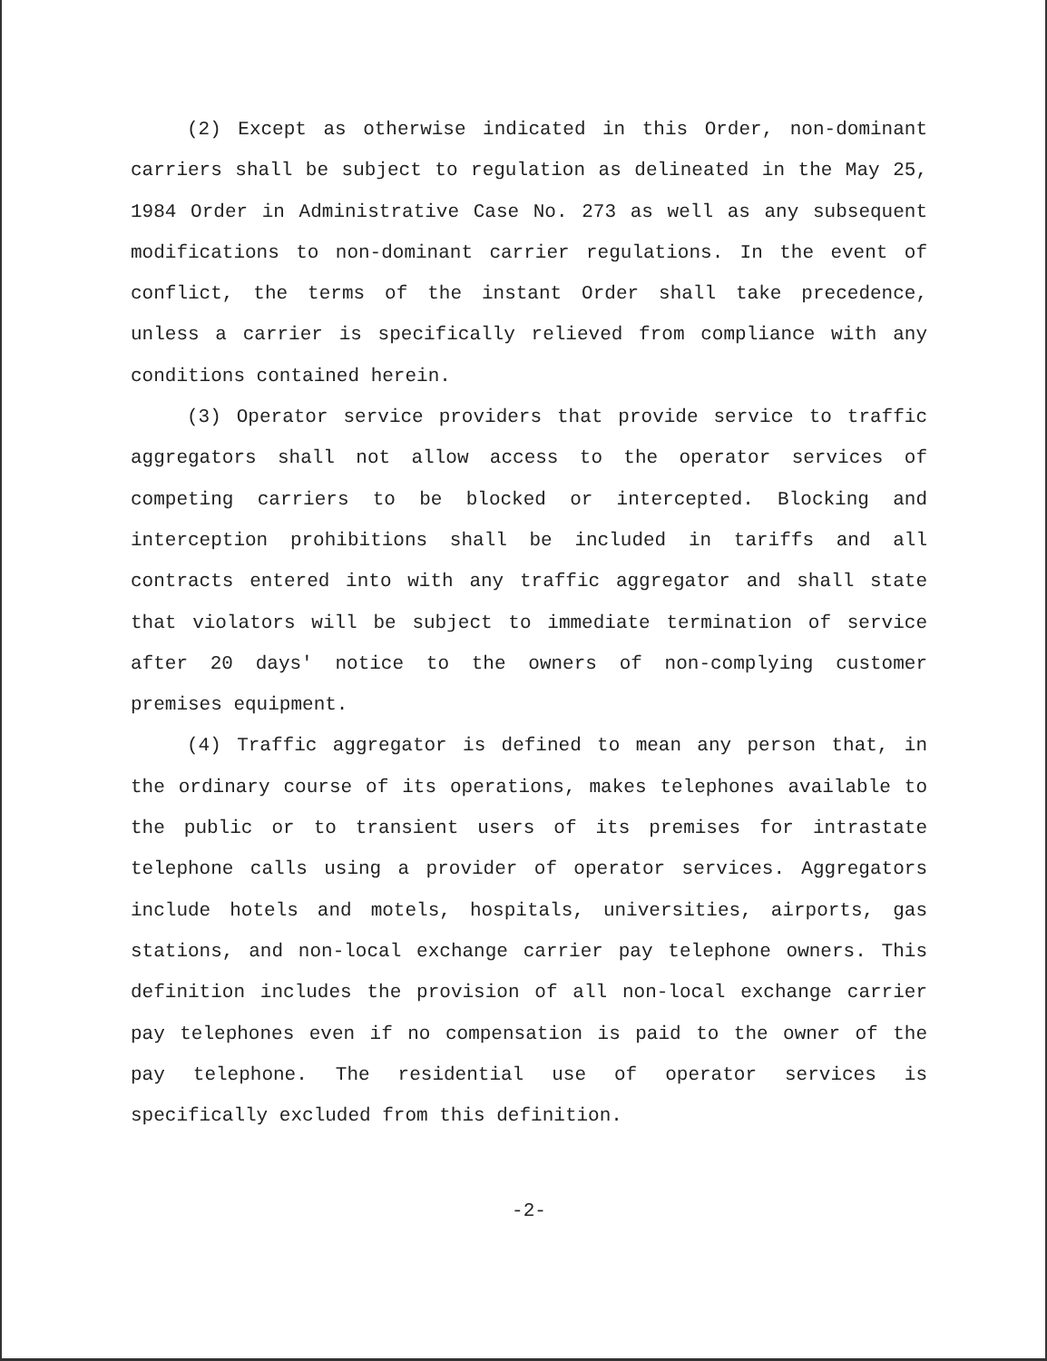(2) Except as otherwise indicated in this Order, non-dominant carriers shall be subject to regulation as delineated in the May 25, 1984 Order in Administrative Case No. 273 as well as any subsequent modifications to non-dominant carrier regulations. In the event of conflict, the terms of the instant Order shall take precedence, unless a carrier is specifically relieved from compliance with any conditions contained herein.
(3) Operator service providers that provide service to traffic aggregators shall not allow access to the operator services of competing carriers to be blocked or intercepted. Blocking and interception prohibitions shall be included in tariffs and all contracts entered into with any traffic aggregator and shall state that violators will be subject to immediate termination of service after 20 days' notice to the owners of non-complying customer premises equipment.
(4) Traffic aggregator is defined to mean any person that, in the ordinary course of its operations, makes telephones available to the public or to transient users of its premises for intrastate telephone calls using a provider of operator services. Aggregators include hotels and motels, hospitals, universities, airports, gas stations, and non-local exchange carrier pay telephone owners. This definition includes the provision of all non-local exchange carrier pay telephones even if no compensation is paid to the owner of the pay telephone. The residential use of operator services is specifically excluded from this definition.
-2-